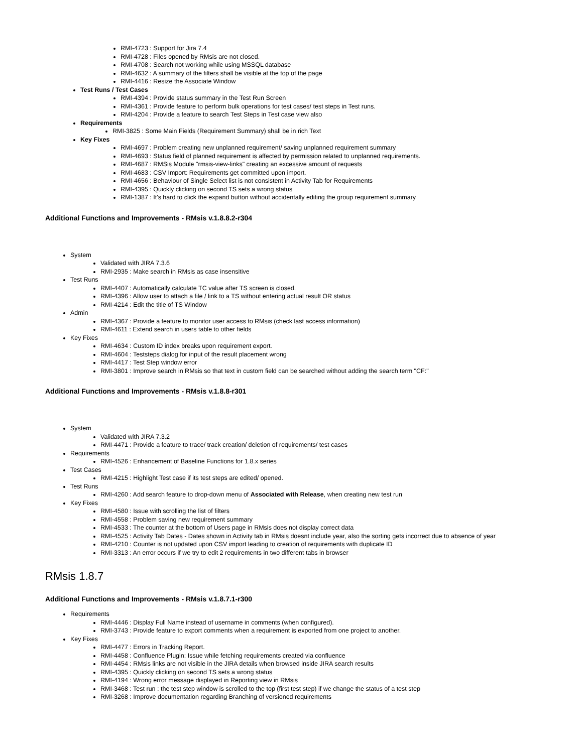RMI-4723 : Support for Jira 7.4
RMI-4728 : Files opened by RMsis are not closed.
RMI-4708 : Search not working while using MSSQL database
RMI-4632 : A summary of the filters shall be visible at the top of the page
RMI-4416 : Resize the Associate Window
Test Runs / Test Cases
RMI-4394 : Provide status summary in the Test Run Screen
RMI-4361 : Provide feature to perform bulk operations for test cases/ test steps in Test runs.
RMI-4204 : Provide a feature to search Test Steps in Test case view also
Requirements
RMI-3825 : Some Main Fields (Requirement Summary) shall be in rich Text
Key Fixes
RMI-4697 : Problem creating new unplanned requirement/ saving unplanned requirement summary
RMI-4693 : Status field of planned requirement is affected by permission related to unplanned requirements.
RMI-4687 : RMSis Module "rmsis-view-links" creating an excessive amount of requests
RMI-4683 : CSV Import: Requirements get committed upon import.
RMI-4656 : Behaviour of Single Select list is not consistent in Activity Tab for Requirements
RMI-4395 : Quickly clicking on second TS sets a wrong status
RMI-1387 : It's hard to click the expand button without accidentally editing the group requirement summary
Additional Functions and Improvements - RMsis v.1.8.8.2-r304
System
Validated with JIRA 7.3.6
RMI-2935 : Make search in RMsis as case insensitive
Test Runs
RMI-4407 : Automatically calculate TC value after TS screen is closed.
RMI-4396 : Allow user to attach a file / link to a TS without entering actual result OR status
RMI-4214 : Edit the title of TS Window
Admin
RMI-4367 : Provide a feature to monitor user access to RMsis (check last access information)
RMI-4611 : Extend search in users table to other fields
Key Fixes
RMI-4634 : Custom ID index breaks upon requirement export.
RMI-4604 : Teststeps dialog for input of the result placement wrong
RMI-4417 : Test Step window error
RMI-3801 : Improve search in RMsis so that text in custom field can be searched without adding the search term "CF:"
Additional Functions and Improvements - RMsis v.1.8.8-r301
System
Validated with JIRA 7.3.2
RMI-4471 : Provide a feature to trace/ track creation/ deletion of requirements/ test cases
Requirements
RMI-4526 : Enhancement of Baseline Functions for 1.8.x series
Test Cases
RMI-4215 : Highlight Test case if its test steps are edited/ opened.
Test Runs
RMI-4260 : Add search feature to drop-down menu of Associated with Release, when creating new test run
Key Fixes
RMI-4580 : Issue with scrolling the list of filters
RMI-4558 : Problem saving new requirement summary
RMI-4533 : The counter at the bottom of Users page in RMsis does not display correct data
RMI-4525 : Activity Tab Dates - Dates shown in Activity tab in RMsis doesnt include year, also the sorting gets incorrect due to absence of year
RMI-4210 : Counter is not updated upon CSV import leading to creation of requirements with duplicate ID
RMI-3313 : An error occurs if we try to edit 2 requirements in two different tabs in browser
RMsis 1.8.7
Additional Functions and Improvements - RMsis v.1.8.7.1-r300
Requirements
RMI-4446 : Display Full Name instead of username in comments (when configured).
RMI-3743 : Provide feature to export comments when a requirement is exported from one project to another.
Key Fixes
RMI-4477 : Errors in Tracking Report.
RMI-4458 : Confluence Plugin: Issue while fetching requirements created via confluence
RMI-4454 : RMsis links are not visible in the JIRA details when browsed inside JIRA search results
RMI-4395 : Quickly clicking on second TS sets a wrong status
RMI-4194 : Wrong error message displayed in Reporting view in RMsis
RMI-3468 : Test run : the test step window is scrolled to the top (first test step) if we change the status of a test step
RMI-3268 : Improve documentation regarding Branching of versioned requirements